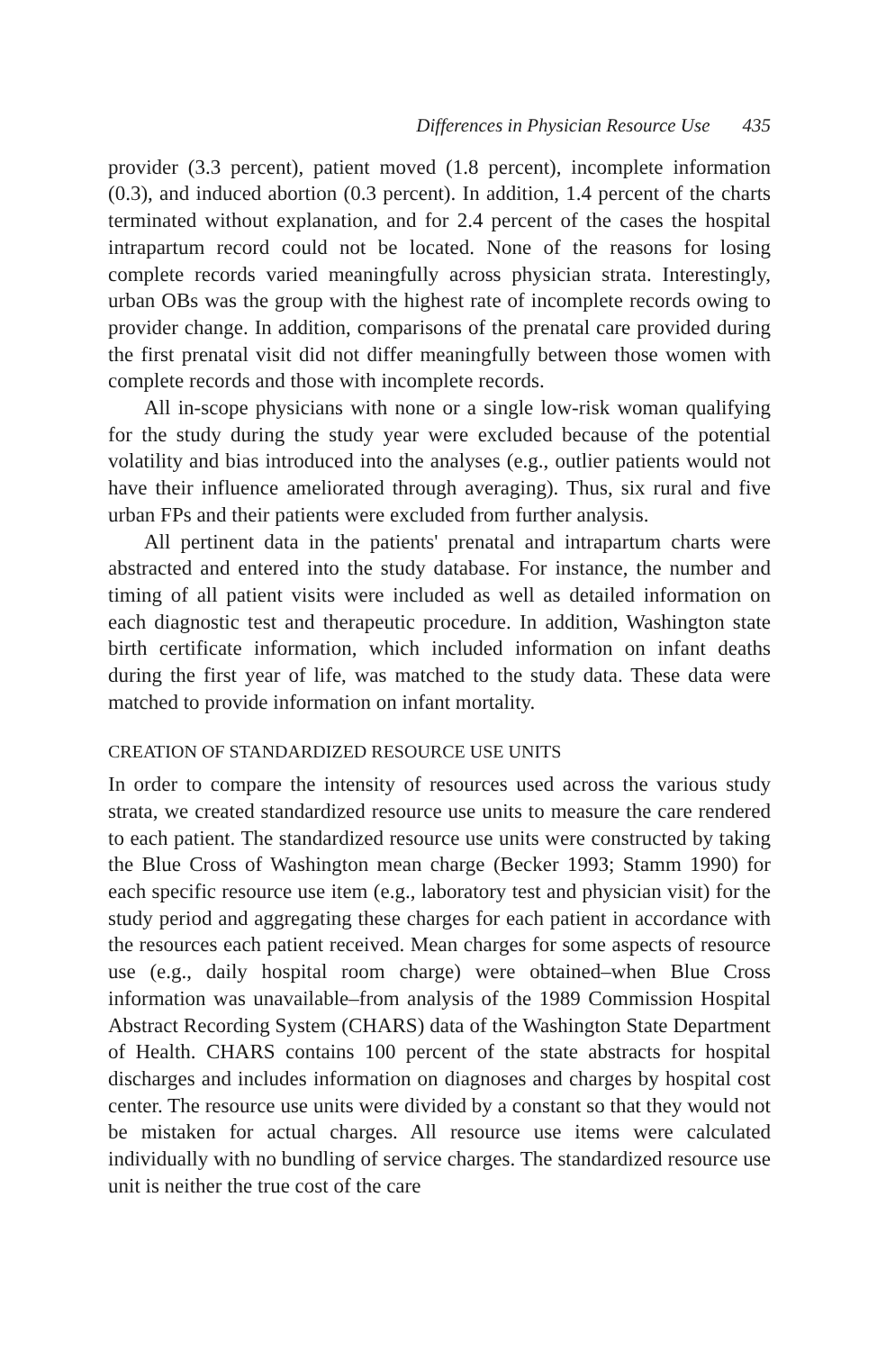Differences in Physician Resource Use 435
provider (3.3 percent), patient moved (1.8 percent), incomplete information (0.3), and induced abortion (0.3 percent). In addition, 1.4 percent of the charts terminated without explanation, and for 2.4 percent of the cases the hospital intrapartum record could not be located. None of the reasons for losing complete records varied meaningfully across physician strata. Interestingly, urban OBs was the group with the highest rate of incomplete records owing to provider change. In addition, comparisons of the prenatal care provided during the first prenatal visit did not differ meaningfully between those women with complete records and those with incomplete records.
All in-scope physicians with none or a single low-risk woman qualifying for the study during the study year were excluded because of the potential volatility and bias introduced into the analyses (e.g., outlier patients would not have their influence ameliorated through averaging). Thus, six rural and five urban FPs and their patients were excluded from further analysis.
All pertinent data in the patients' prenatal and intrapartum charts were abstracted and entered into the study database. For instance, the number and timing of all patient visits were included as well as detailed information on each diagnostic test and therapeutic procedure. In addition, Washington state birth certificate information, which included information on infant deaths during the first year of life, was matched to the study data. These data were matched to provide information on infant mortality.
CREATION OF STANDARDIZED RESOURCE USE UNITS
In order to compare the intensity of resources used across the various study strata, we created standardized resource use units to measure the care rendered to each patient. The standardized resource use units were constructed by taking the Blue Cross of Washington mean charge (Becker 1993; Stamm 1990) for each specific resource use item (e.g., laboratory test and physician visit) for the study period and aggregating these charges for each patient in accordance with the resources each patient received. Mean charges for some aspects of resource use (e.g., daily hospital room charge) were obtained–when Blue Cross information was unavailable–from analysis of the 1989 Commission Hospital Abstract Recording System (CHARS) data of the Washington State Department of Health. CHARS contains 100 percent of the state abstracts for hospital discharges and includes information on diagnoses and charges by hospital cost center. The resource use units were divided by a constant so that they would not be mistaken for actual charges. All resource use items were calculated individually with no bundling of service charges. The standardized resource use unit is neither the true cost of the care